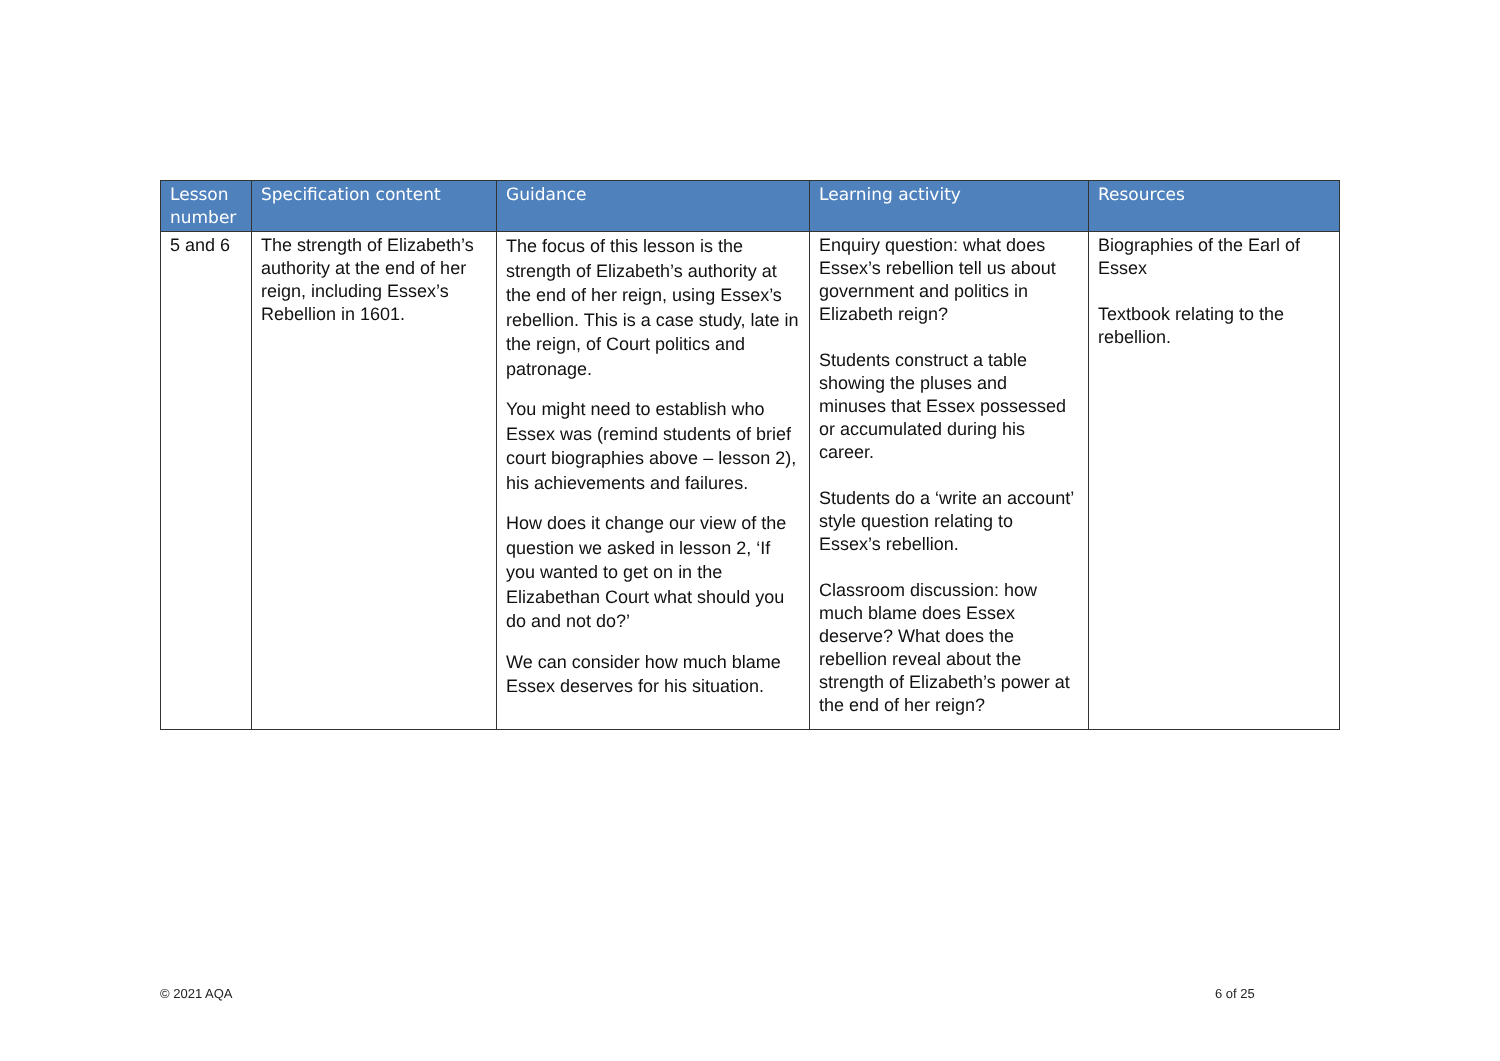| Lesson number | Specification content | Guidance | Learning activity | Resources |
| --- | --- | --- | --- | --- |
| 5 and 6 | The strength of Elizabeth’s authority at the end of her reign, including Essex’s Rebellion in 1601. | The focus of this lesson is the strength of Elizabeth’s authority at the end of her reign, using Essex’s rebellion. This is a case study, late in the reign, of Court politics and patronage. You might need to establish who Essex was (remind students of brief court biographies above – lesson 2), his achievements and failures. How does it change our view of the question we asked in lesson 2, ‘If you wanted to get on in the Elizabethan Court what should you do and not do?’ We can consider how much blame Essex deserves for his situation. | Enquiry question: what does Essex’s rebellion tell us about government and politics in Elizabeth reign? Students construct a table showing the pluses and minuses that Essex possessed or accumulated during his career. Students do a ‘write an account’ style question relating to Essex’s rebellion. Classroom discussion: how much blame does Essex deserve? What does the rebellion reveal about the strength of Elizabeth’s power at the end of her reign? | Biographies of the Earl of Essex Textbook relating to the rebellion. |
© 2021 AQA 6 of 25